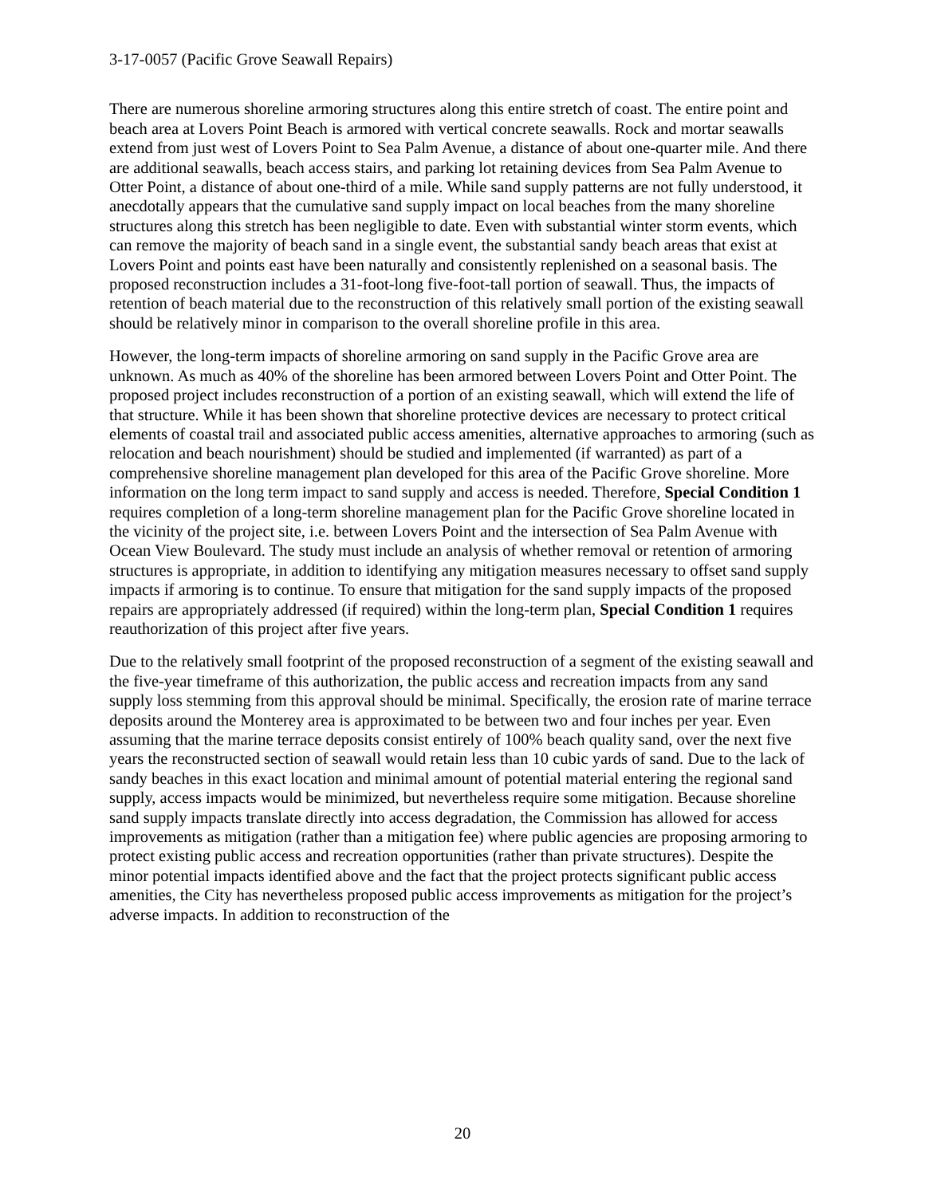3-17-0057 (Pacific Grove Seawall Repairs)
There are numerous shoreline armoring structures along this entire stretch of coast. The entire point and beach area at Lovers Point Beach is armored with vertical concrete seawalls. Rock and mortar seawalls extend from just west of Lovers Point to Sea Palm Avenue, a distance of about one-quarter mile. And there are additional seawalls, beach access stairs, and parking lot retaining devices from Sea Palm Avenue to Otter Point, a distance of about one-third of a mile. While sand supply patterns are not fully understood, it anecdotally appears that the cumulative sand supply impact on local beaches from the many shoreline structures along this stretch has been negligible to date. Even with substantial winter storm events, which can remove the majority of beach sand in a single event, the substantial sandy beach areas that exist at Lovers Point and points east have been naturally and consistently replenished on a seasonal basis. The proposed reconstruction includes a 31-foot-long five-foot-tall portion of seawall. Thus, the impacts of retention of beach material due to the reconstruction of this relatively small portion of the existing seawall should be relatively minor in comparison to the overall shoreline profile in this area.
However, the long-term impacts of shoreline armoring on sand supply in the Pacific Grove area are unknown. As much as 40% of the shoreline has been armored between Lovers Point and Otter Point. The proposed project includes reconstruction of a portion of an existing seawall, which will extend the life of that structure. While it has been shown that shoreline protective devices are necessary to protect critical elements of coastal trail and associated public access amenities, alternative approaches to armoring (such as relocation and beach nourishment) should be studied and implemented (if warranted) as part of a comprehensive shoreline management plan developed for this area of the Pacific Grove shoreline. More information on the long term impact to sand supply and access is needed. Therefore, Special Condition 1 requires completion of a long-term shoreline management plan for the Pacific Grove shoreline located in the vicinity of the project site, i.e. between Lovers Point and the intersection of Sea Palm Avenue with Ocean View Boulevard. The study must include an analysis of whether removal or retention of armoring structures is appropriate, in addition to identifying any mitigation measures necessary to offset sand supply impacts if armoring is to continue. To ensure that mitigation for the sand supply impacts of the proposed repairs are appropriately addressed (if required) within the long-term plan, Special Condition 1 requires reauthorization of this project after five years.
Due to the relatively small footprint of the proposed reconstruction of a segment of the existing seawall and the five-year timeframe of this authorization, the public access and recreation impacts from any sand supply loss stemming from this approval should be minimal. Specifically, the erosion rate of marine terrace deposits around the Monterey area is approximated to be between two and four inches per year. Even assuming that the marine terrace deposits consist entirely of 100% beach quality sand, over the next five years the reconstructed section of seawall would retain less than 10 cubic yards of sand. Due to the lack of sandy beaches in this exact location and minimal amount of potential material entering the regional sand supply, access impacts would be minimized, but nevertheless require some mitigation. Because shoreline sand supply impacts translate directly into access degradation, the Commission has allowed for access improvements as mitigation (rather than a mitigation fee) where public agencies are proposing armoring to protect existing public access and recreation opportunities (rather than private structures). Despite the minor potential impacts identified above and the fact that the project protects significant public access amenities, the City has nevertheless proposed public access improvements as mitigation for the project’s adverse impacts. In addition to reconstruction of the
20